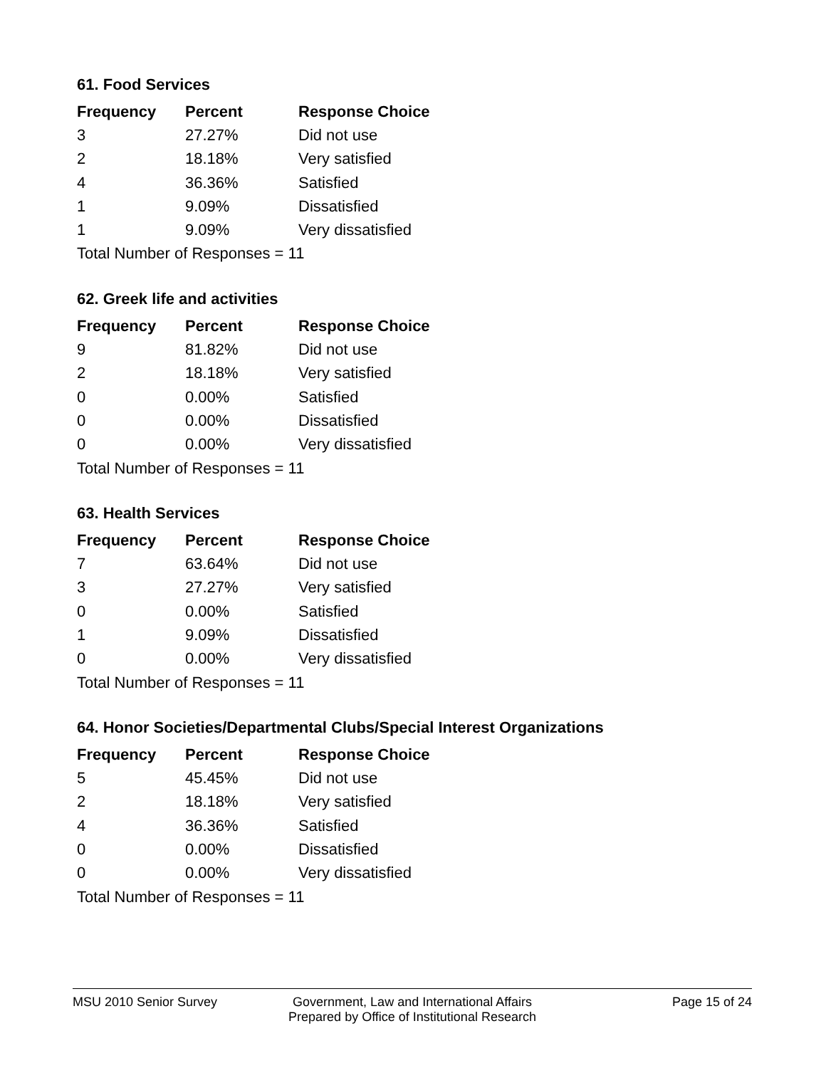61. Food Services
| Frequency | Percent | Response Choice |
| --- | --- | --- |
| 3 | 27.27% | Did not use |
| 2 | 18.18% | Very satisfied |
| 4 | 36.36% | Satisfied |
| 1 | 9.09% | Dissatisfied |
| 1 | 9.09% | Very dissatisfied |
| Total Number of Responses = 11 | | |
62. Greek life and activities
| Frequency | Percent | Response Choice |
| --- | --- | --- |
| 9 | 81.82% | Did not use |
| 2 | 18.18% | Very satisfied |
| 0 | 0.00% | Satisfied |
| 0 | 0.00% | Dissatisfied |
| 0 | 0.00% | Very dissatisfied |
| Total Number of Responses = 11 | | |
63. Health Services
| Frequency | Percent | Response Choice |
| --- | --- | --- |
| 7 | 63.64% | Did not use |
| 3 | 27.27% | Very satisfied |
| 0 | 0.00% | Satisfied |
| 1 | 9.09% | Dissatisfied |
| 0 | 0.00% | Very dissatisfied |
| Total Number of Responses = 11 | | |
64. Honor Societies/Departmental Clubs/Special Interest Organizations
| Frequency | Percent | Response Choice |
| --- | --- | --- |
| 5 | 45.45% | Did not use |
| 2 | 18.18% | Very satisfied |
| 4 | 36.36% | Satisfied |
| 0 | 0.00% | Dissatisfied |
| 0 | 0.00% | Very dissatisfied |
| Total Number of Responses = 11 | | |
MSU 2010 Senior Survey Government, Law and International Affairs
Prepared by Office of Institutional Research
Page 15 of 24